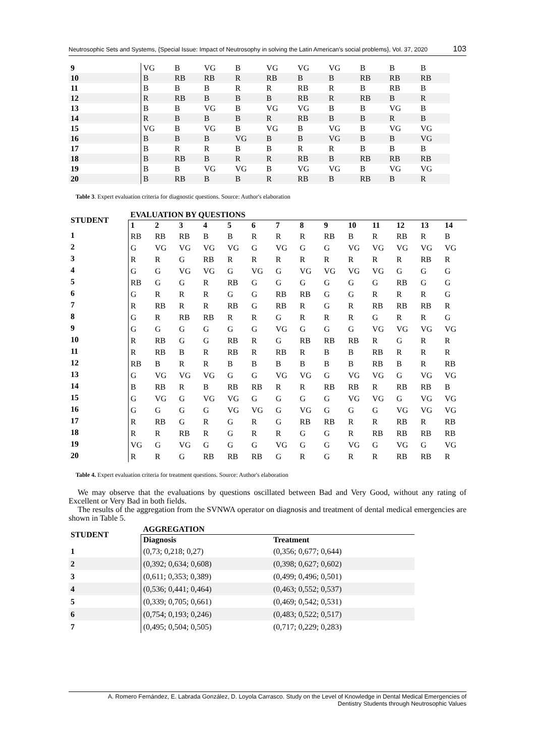Neutrosophic Sets and Systems, {Special Issue: Impact of Neutrosophy in solving the Latin American's social problems}, Vol. 37, 2020 103
| 9 | VG | B | VG | B | VG | VG | VG | B | B | B |
| 10 | B | RB | RB | R | RB | B | B | RB | RB | RB |
| 11 | B | B | B | R | R | RB | R | B | RB | B |
| 12 | R | RB | B | B | B | RB | R | RB | B | R |
| 13 | B | B | VG | B | VG | VG | B | B | VG | B |
| 14 | R | B | B | B | R | RB | B | B | R | B |
| 15 | VG | B | VG | B | VG | B | VG | B | VG | VG |
| 16 | B | B | B | VG | B | B | VG | B | B | VG |
| 17 | B | R | R | B | B | R | R | B | B | B |
| 18 | B | RB | B | R | R | RB | B | RB | RB | RB |
| 19 | B | B | VG | VG | B | VG | VG | B | VG | VG |
| 20 | B | RB | B | B | R | RB | B | RB | B | R |
Table 3. Expert evaluation criteria for diagnostic questions. Source: Author's elaboration
| STUDENT | EVALUATION BY QUESTIONS | | | | | | | | | | | | | |
| --- | --- | --- | --- | --- | --- | --- | --- | --- | --- | --- | --- | --- | --- | --- |
| | 1 | 2 | 3 | 4 | 5 | 6 | 7 | 8 | 9 | 10 | 11 | 12 | 13 | 14 |
| 1 | RB | RB | RB | B | B | R | R | R | RB | B | R | RB | R | B |
| 2 | G | VG | VG | VG | VG | G | VG | G | G | VG | VG | VG | VG | VG |
| 3 | R | R | G | RB | R | R | R | R | R | R | R | R | RB | R |
| 4 | G | G | VG | VG | G | VG | G | VG | VG | VG | VG | G | G | G |
| 5 | RB | G | G | R | RB | G | G | G | G | G | G | RB | G | G |
| 6 | G | R | R | R | G | G | RB | RB | G | G | R | R | R | G |
| 7 | R | RB | R | R | RB | G | RB | R | G | R | RB | RB | RB | R |
| 8 | G | R | RB | RB | R | R | G | R | R | R | G | R | R | G |
| 9 | G | G | G | G | G | G | VG | G | G | G | VG | VG | VG | VG |
| 10 | R | RB | G | G | RB | R | G | RB | RB | RB | R | G | R | R |
| 11 | R | RB | B | R | RB | R | RB | R | B | B | RB | R | R | R |
| 12 | RB | B | R | R | B | B | B | B | B | B | RB | B | R | RB |
| 13 | G | VG | VG | VG | G | G | VG | VG | G | VG | VG | G | VG | VG |
| 14 | B | RB | R | B | RB | RB | R | R | RB | RB | R | RB | RB | B |
| 15 | G | VG | G | VG | VG | G | G | G | G | VG | VG | G | VG | VG |
| 16 | G | G | G | G | VG | VG | G | VG | G | G | G | VG | VG | VG |
| 17 | R | RB | G | R | G | R | G | RB | RB | R | R | RB | R | RB |
| 18 | R | R | RB | R | G | R | R | G | G | R | RB | RB | RB | RB |
| 19 | VG | G | VG | G | G | G | VG | G | G | VG | G | VG | G | VG |
| 20 | R | R | G | RB | RB | RB | G | R | G | R | R | RB | RB | R |
Table 4. Expert evaluation criteria for treatment questions. Source: Author's elaboration
We may observe that the evaluations by questions oscillated between Bad and Very Good, without any rating of Excellent or Very Bad in both fields.
The results of the aggregation from the SVNWA operator on diagnosis and treatment of dental medical emergencies are shown in Table 5.
| STUDENT | AGGREGATION | |
| --- | --- | --- |
| | Diagnosis | Treatment |
| 1 | (0,73; 0,218; 0,27) | (0,356; 0,677; 0,644) |
| 2 | (0,392; 0,634; 0,608) | (0,398; 0,627; 0,602) |
| 3 | (0,611; 0,353; 0,389) | (0,499; 0,496; 0,501) |
| 4 | (0,536; 0,441; 0,464) | (0,463; 0,552; 0,537) |
| 5 | (0,339; 0,705; 0,661) | (0,469; 0,542; 0,531) |
| 6 | (0,754; 0,193; 0,246) | (0,483; 0,522; 0,517) |
| 7 | (0,495; 0,504; 0,505) | (0,717; 0,229; 0,283) |
A. Romero Fernández, E. Labrada González, D. Loyola Carrasco. Study on the Level of Knowledge in Dental Medical Emergencies of
Dentistry Students through Neutrosophic Values